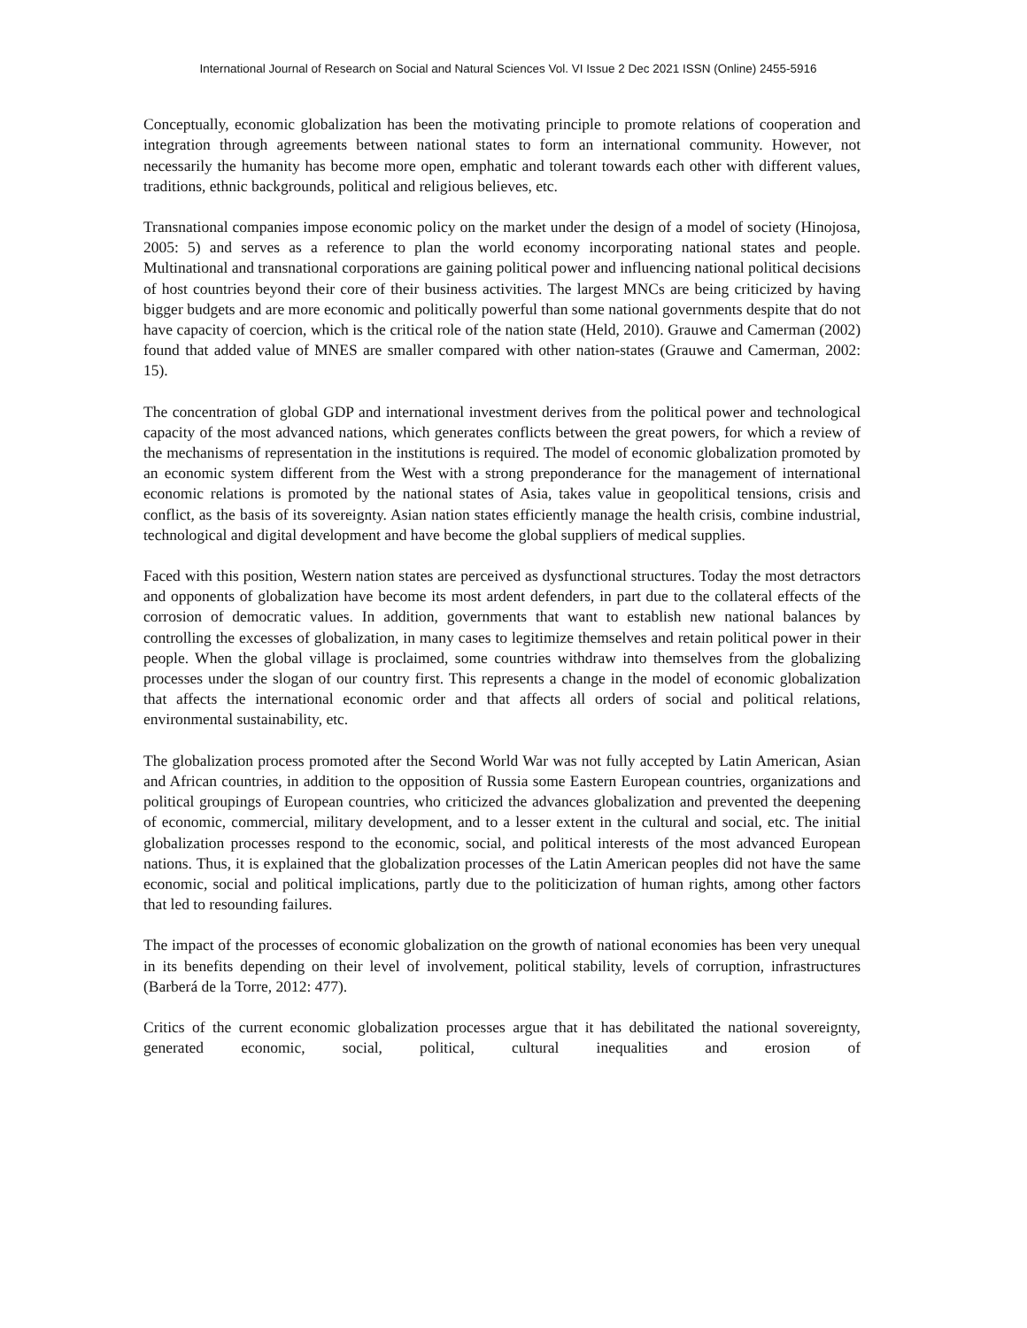International Journal of Research on Social and Natural Sciences Vol. VI Issue 2 Dec 2021 ISSN (Online) 2455-5916
Conceptually, economic globalization has been the motivating principle to promote relations of cooperation and integration through agreements between national states to form an international community. However, not necessarily the humanity has become more open, emphatic and tolerant towards each other with different values, traditions, ethnic backgrounds, political and religious believes, etc.
Transnational companies impose economic policy on the market under the design of a model of society (Hinojosa, 2005: 5) and serves as a reference to plan the world economy incorporating national states and people. Multinational and transnational corporations are gaining political power and influencing national political decisions of host countries beyond their core of their business activities. The largest MNCs are being criticized by having bigger budgets and are more economic and politically powerful than some national governments despite that do not have capacity of coercion, which is the critical role of the nation state (Held, 2010). Grauwe and Camerman (2002) found that added value of MNES are smaller compared with other nation-states (Grauwe and Camerman, 2002: 15).
The concentration of global GDP and international investment derives from the political power and technological capacity of the most advanced nations, which generates conflicts between the great powers, for which a review of the mechanisms of representation in the institutions is required. The model of economic globalization promoted by an economic system different from the West with a strong preponderance for the management of international economic relations is promoted by the national states of Asia, takes value in geopolitical tensions, crisis and conflict, as the basis of its sovereignty. Asian nation states efficiently manage the health crisis, combine industrial, technological and digital development and have become the global suppliers of medical supplies.
Faced with this position, Western nation states are perceived as dysfunctional structures. Today the most detractors and opponents of globalization have become its most ardent defenders, in part due to the collateral effects of the corrosion of democratic values. In addition, governments that want to establish new national balances by controlling the excesses of globalization, in many cases to legitimize themselves and retain political power in their people. When the global village is proclaimed, some countries withdraw into themselves from the globalizing processes under the slogan of our country first. This represents a change in the model of economic globalization that affects the international economic order and that affects all orders of social and political relations, environmental sustainability, etc.
The globalization process promoted after the Second World War was not fully accepted by Latin American, Asian and African countries, in addition to the opposition of Russia some Eastern European countries, organizations and political groupings of European countries, who criticized the advances globalization and prevented the deepening of economic, commercial, military development, and to a lesser extent in the cultural and social, etc. The initial globalization processes respond to the economic, social, and political interests of the most advanced European nations. Thus, it is explained that the globalization processes of the Latin American peoples did not have the same economic, social and political implications, partly due to the politicization of human rights, among other factors that led to resounding failures.
The impact of the processes of economic globalization on the growth of national economies has been very unequal in its benefits depending on their level of involvement, political stability, levels of corruption, infrastructures (Barberá de la Torre, 2012: 477).
Critics of the current economic globalization processes argue that it has debilitated the national sovereignty, generated economic, social, political, cultural inequalities and erosion of